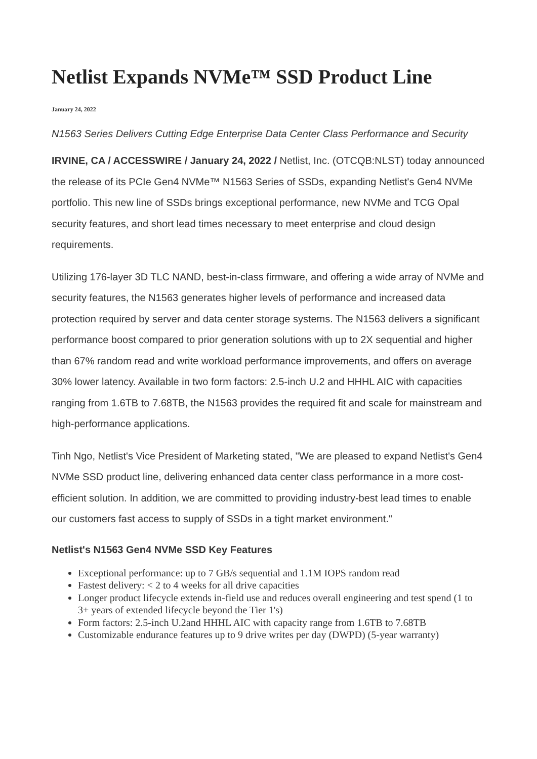Netlist Expands NVMe™ SSD Product Line
January 24, 2022
N1563 Series Delivers Cutting Edge Enterprise Data Center Class Performance and Security
IRVINE, CA / ACCESSWIRE / January 24, 2022 / Netlist, Inc. (OTCQB:NLST) today announced the release of its PCIe Gen4 NVMe™ N1563 Series of SSDs, expanding Netlist's Gen4 NVMe portfolio. This new line of SSDs brings exceptional performance, new NVMe and TCG Opal security features, and short lead times necessary to meet enterprise and cloud design requirements.
Utilizing 176-layer 3D TLC NAND, best-in-class firmware, and offering a wide array of NVMe and security features, the N1563 generates higher levels of performance and increased data protection required by server and data center storage systems. The N1563 delivers a significant performance boost compared to prior generation solutions with up to 2X sequential and higher than 67% random read and write workload performance improvements, and offers on average 30% lower latency. Available in two form factors: 2.5-inch U.2 and HHHL AIC with capacities ranging from 1.6TB to 7.68TB, the N1563 provides the required fit and scale for mainstream and high-performance applications.
Tinh Ngo, Netlist's Vice President of Marketing stated, "We are pleased to expand Netlist's Gen4 NVMe SSD product line, delivering enhanced data center class performance in a more cost-efficient solution. In addition, we are committed to providing industry-best lead times to enable our customers fast access to supply of SSDs in a tight market environment."
Netlist's N1563 Gen4 NVMe SSD Key Features
Exceptional performance: up to 7 GB/s sequential and 1.1M IOPS random read
Fastest delivery: < 2 to 4 weeks for all drive capacities
Longer product lifecycle extends in-field use and reduces overall engineering and test spend (1 to 3+ years of extended lifecycle beyond the Tier 1's)
Form factors: 2.5-inch U.2and HHHL AIC with capacity range from 1.6TB to 7.68TB
Customizable endurance features up to 9 drive writes per day (DWPD) (5-year warranty)